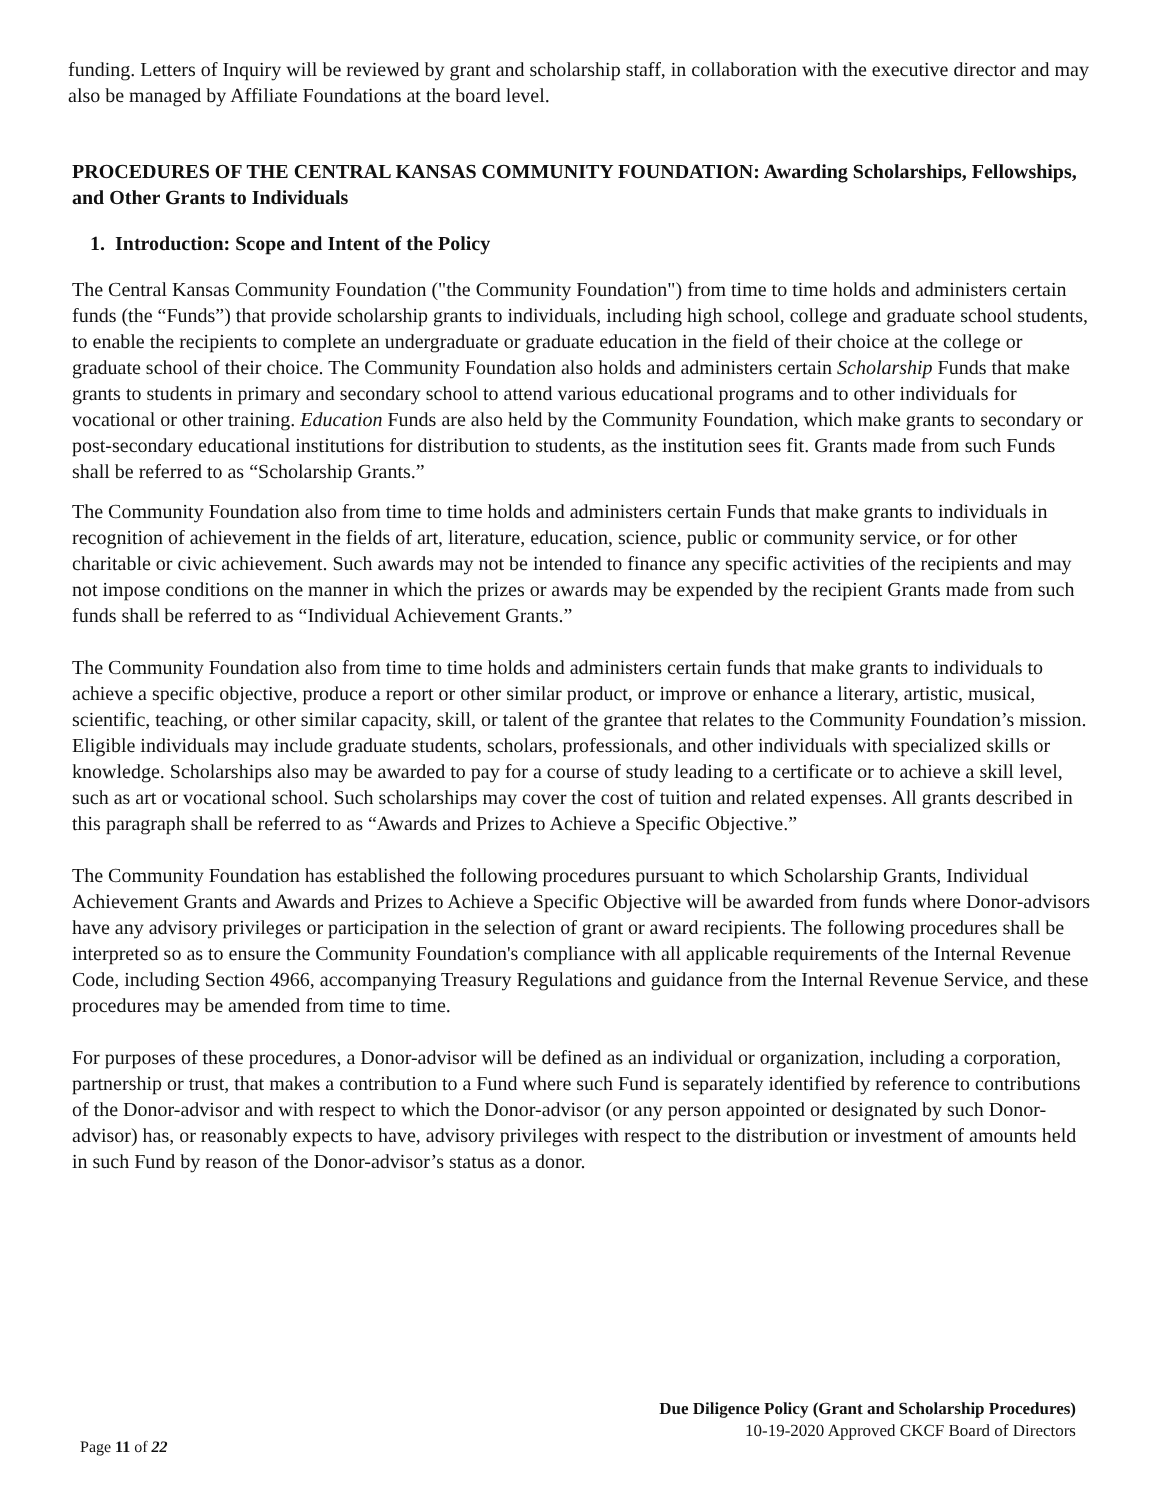funding. Letters of Inquiry will be reviewed by grant and scholarship staff, in collaboration with the executive director and may also be managed by Affiliate Foundations at the board level.
PROCEDURES OF THE CENTRAL KANSAS COMMUNITY FOUNDATION: Awarding Scholarships, Fellowships, and Other Grants to Individuals
1. Introduction: Scope and Intent of the Policy
The Central Kansas Community Foundation ("the Community Foundation") from time to time holds and administers certain funds (the “Funds”) that provide scholarship grants to individuals, including high school, college and graduate school students, to enable the recipients to complete an undergraduate or graduate education in the field of their choice at the college or graduate school of their choice. The Community Foundation also holds and administers certain Scholarship Funds that make grants to students in primary and secondary school to attend various educational programs and to other individuals for vocational or other training. Education Funds are also held by the Community Foundation, which make grants to secondary or post-secondary educational institutions for distribution to students, as the institution sees fit. Grants made from such Funds shall be referred to as “Scholarship Grants.”
The Community Foundation also from time to time holds and administers certain Funds that make grants to individuals in recognition of achievement in the fields of art, literature, education, science, public or community service, or for other charitable or civic achievement. Such awards may not be intended to finance any specific activities of the recipients and may not impose conditions on the manner in which the prizes or awards may be expended by the recipient Grants made from such funds shall be referred to as “Individual Achievement Grants.”
The Community Foundation also from time to time holds and administers certain funds that make grants to individuals to achieve a specific objective, produce a report or other similar product, or improve or enhance a literary, artistic, musical, scientific, teaching, or other similar capacity, skill, or talent of the grantee that relates to the Community Foundation’s mission. Eligible individuals may include graduate students, scholars, professionals, and other individuals with specialized skills or knowledge. Scholarships also may be awarded to pay for a course of study leading to a certificate or to achieve a skill level, such as art or vocational school. Such scholarships may cover the cost of tuition and related expenses. All grants described in this paragraph shall be referred to as “Awards and Prizes to Achieve a Specific Objective.”
The Community Foundation has established the following procedures pursuant to which Scholarship Grants, Individual Achievement Grants and Awards and Prizes to Achieve a Specific Objective will be awarded from funds where Donor-advisors have any advisory privileges or participation in the selection of grant or award recipients. The following procedures shall be interpreted so as to ensure the Community Foundation's compliance with all applicable requirements of the Internal Revenue Code, including Section 4966, accompanying Treasury Regulations and guidance from the Internal Revenue Service, and these procedures may be amended from time to time.
For purposes of these procedures, a Donor-advisor will be defined as an individual or organization, including a corporation, partnership or trust, that makes a contribution to a Fund where such Fund is separately identified by reference to contributions of the Donor-advisor and with respect to which the Donor-advisor (or any person appointed or designated by such Donor-advisor) has, or reasonably expects to have, advisory privileges with respect to the distribution or investment of amounts held in such Fund by reason of the Donor-advisor’s status as a donor.
Due Diligence Policy (Grant and Scholarship Procedures)
10-19-2020 Approved CKCF Board of Directors
Page 11 of 22